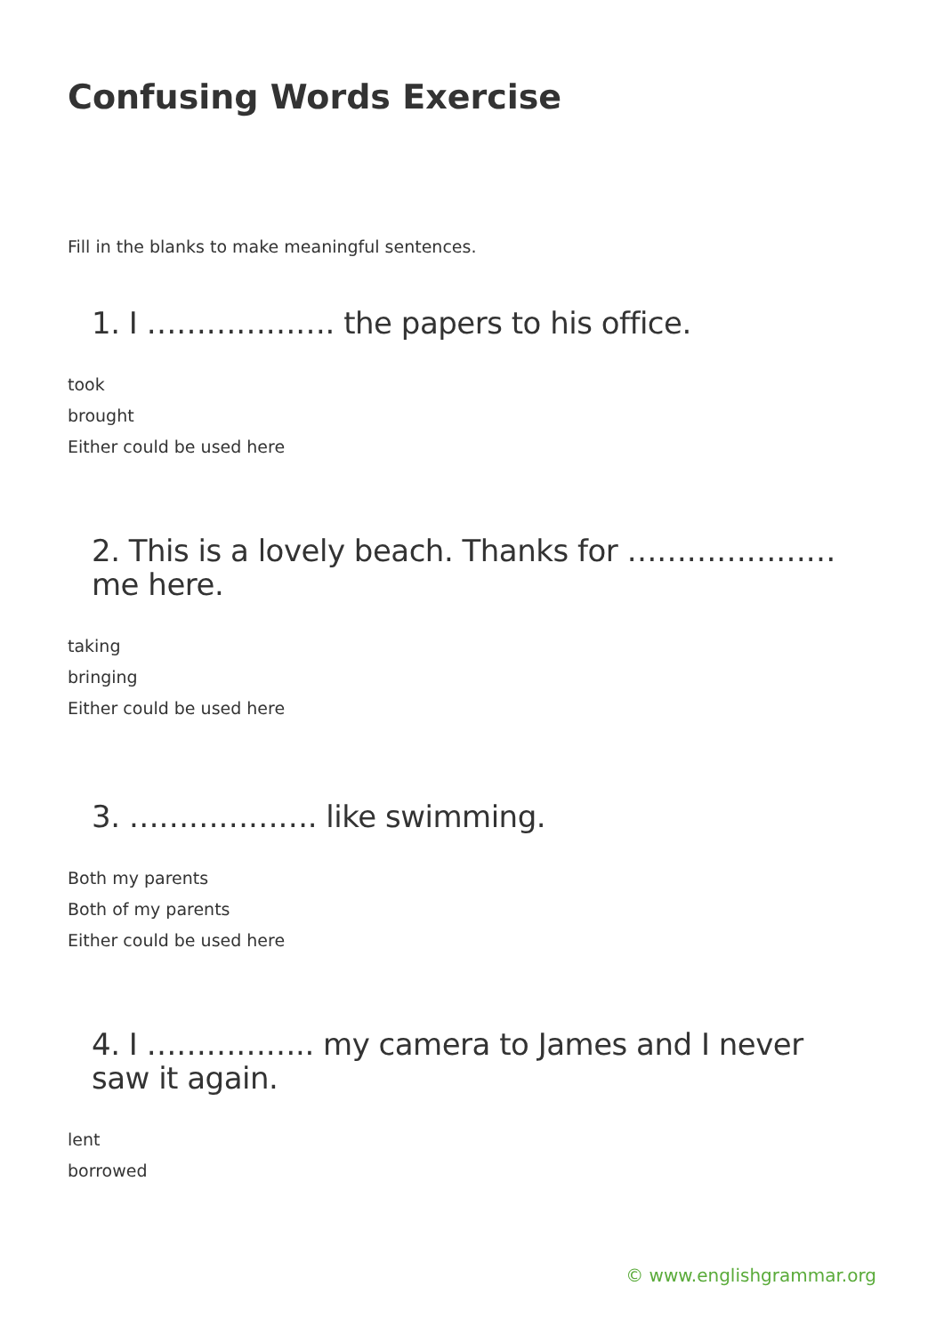Confusing Words Exercise
Fill in the blanks to make meaningful sentences.
1. I ………………. the papers to his office.
took
brought
Either could be used here
2. This is a lovely beach. Thanks for ………………… me here.
taking
bringing
Either could be used here
3. ………………. like swimming.
Both my parents
Both of my parents
Either could be used here
4. I …………….. my camera to James and I never saw it again.
lent
borrowed
© www.englishgrammar.org